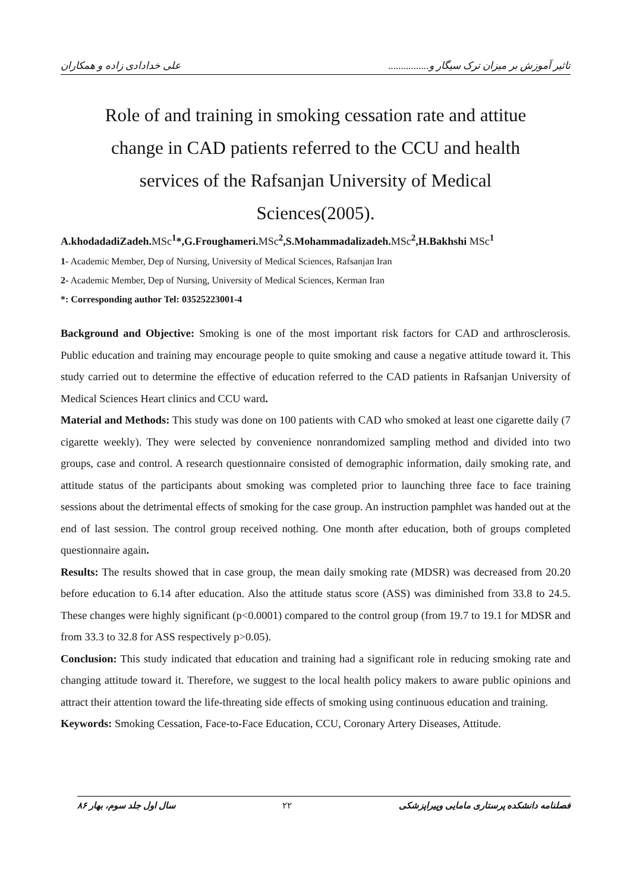تاثیر آموزش بر میزان ترک سیگار و................ علی خدادادی زاده و همکاران
Role of and training in smoking cessation rate and attitue change in CAD patients referred to the CCU and health services of the Rafsanjan University of Medical Sciences(2005).
A.khodadadiZadeh. MSc<sup>1</sup>*,G.Froughameri. MSc<sup>2</sup>,S.Mohammadalizadeh. MSc<sup>2</sup>,H.Bakhshi MSc<sup>1</sup>
1- Academic Member, Dep of Nursing, University of Medical Sciences, Rafsanjan Iran
2- Academic Member, Dep of Nursing, University of Medical Sciences, Kerman Iran
*: Corresponding author Tel: 03525223001-4
Background and Objective: Smoking is one of the most important risk factors for CAD and arthrosclerosis. Public education and training may encourage people to quite smoking and cause a negative attitude toward it. This study carried out to determine the effective of education referred to the CAD patients in Rafsanjan University of Medical Sciences Heart clinics and CCU ward.
Material and Methods: This study was done on 100 patients with CAD who smoked at least one cigarette daily (7 cigarette weekly). They were selected by convenience nonrandomized sampling method and divided into two groups, case and control. A research questionnaire consisted of demographic information, daily smoking rate, and attitude status of the participants about smoking was completed prior to launching three face to face training sessions about the detrimental effects of smoking for the case group. An instruction pamphlet was handed out at the end of last session. The control group received nothing. One month after education, both of groups completed questionnaire again.
Results: The results showed that in case group, the mean daily smoking rate (MDSR) was decreased from 20.20 before education to 6.14 after education. Also the attitude status score (ASS) was diminished from 33.8 to 24.5. These changes were highly significant (p<0.0001) compared to the control group (from 19.7 to 19.1 for MDSR and from 33.3 to 32.8 for ASS respectively p>0.05).
Conclusion: This study indicated that education and training had a significant role in reducing smoking rate and changing attitude toward it. Therefore, we suggest to the local health policy makers to aware public opinions and attract their attention toward the life-threating side effects of smoking using continuous education and training.
Keywords: Smoking Cessation, Face-to-Face Education, CCU, Coronary Artery Diseases, Attitude.
فصلنامه دانشکده پرستاری مامایی وپیراپزشکی ۲۲ سال اول جلد سوم، بهار ۸۶